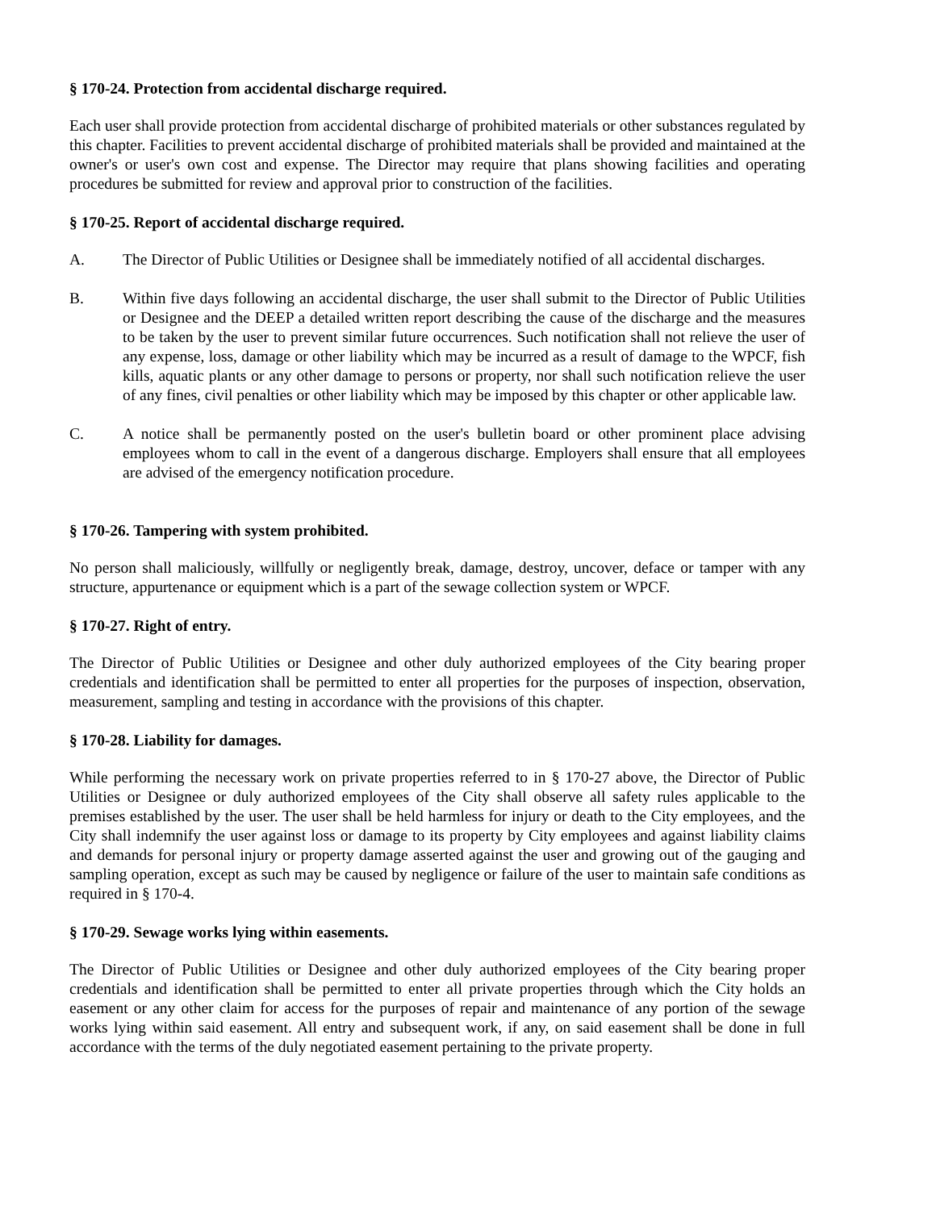§ 170-24. Protection from accidental discharge required.
Each user shall provide protection from accidental discharge of prohibited materials or other substances regulated by this chapter. Facilities to prevent accidental discharge of prohibited materials shall be provided and maintained at the owner's or user's own cost and expense. The Director may require that plans showing facilities and operating procedures be submitted for review and approval prior to construction of the facilities.
§ 170-25. Report of accidental discharge required.
A. The Director of Public Utilities or Designee shall be immediately notified of all accidental discharges.
B. Within five days following an accidental discharge, the user shall submit to the Director of Public Utilities or Designee and the DEEP a detailed written report describing the cause of the discharge and the measures to be taken by the user to prevent similar future occurrences. Such notification shall not relieve the user of any expense, loss, damage or other liability which may be incurred as a result of damage to the WPCF, fish kills, aquatic plants or any other damage to persons or property, nor shall such notification relieve the user of any fines, civil penalties or other liability which may be imposed by this chapter or other applicable law.
C. A notice shall be permanently posted on the user's bulletin board or other prominent place advising employees whom to call in the event of a dangerous discharge. Employers shall ensure that all employees are advised of the emergency notification procedure.
§ 170-26. Tampering with system prohibited.
No person shall maliciously, willfully or negligently break, damage, destroy, uncover, deface or tamper with any structure, appurtenance or equipment which is a part of the sewage collection system or WPCF.
§ 170-27. Right of entry.
The Director of Public Utilities or Designee and other duly authorized employees of the City bearing proper credentials and identification shall be permitted to enter all properties for the purposes of inspection, observation, measurement, sampling and testing in accordance with the provisions of this chapter.
§ 170-28. Liability for damages.
While performing the necessary work on private properties referred to in § 170-27 above, the Director of Public Utilities or Designee or duly authorized employees of the City shall observe all safety rules applicable to the premises established by the user. The user shall be held harmless for injury or death to the City employees, and the City shall indemnify the user against loss or damage to its property by City employees and against liability claims and demands for personal injury or property damage asserted against the user and growing out of the gauging and sampling operation, except as such may be caused by negligence or failure of the user to maintain safe conditions as required in § 170-4.
§ 170-29. Sewage works lying within easements.
The Director of Public Utilities or Designee and other duly authorized employees of the City bearing proper credentials and identification shall be permitted to enter all private properties through which the City holds an easement or any other claim for access for the purposes of repair and maintenance of any portion of the sewage works lying within said easement. All entry and subsequent work, if any, on said easement shall be done in full accordance with the terms of the duly negotiated easement pertaining to the private property.